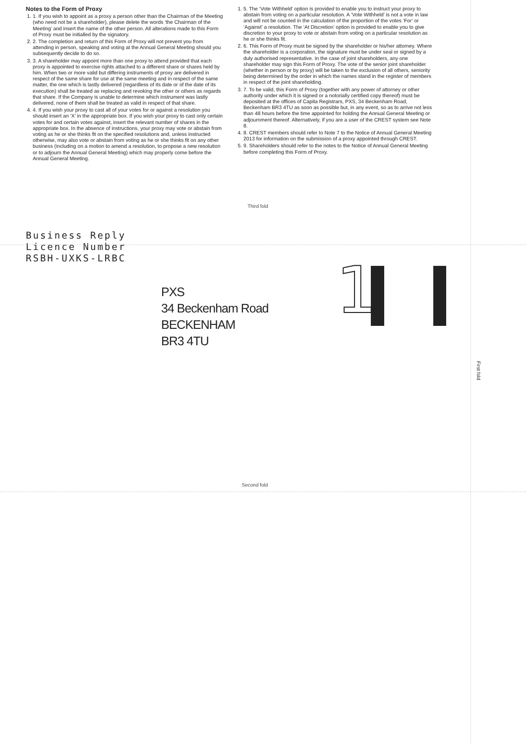Notes to the Form of Proxy
1. 1. If you wish to appoint as a proxy a person other than the Chairman of the Meeting (who need not be a shareholder), please delete the words ‘the Chairman of the Meeting’ and insert the name of the other person. All alterations made to this Form of Proxy must be initialled by the signatory.
2. 2. The completion and return of this Form of Proxy will not prevent you from attending in person, speaking and voting at the Annual General Meeting should you subsequently decide to do so.
3. 3. A shareholder may appoint more than one proxy to attend provided that each proxy is appointed to exercise rights attached to a different share or shares held by him. When two or more valid but differing instruments of proxy are delivered in respect of the same share for use at the same meeting and in respect of the same matter, the one which is lastly delivered (regardless of its date or of the date of its execution) shall be treated as replacing and revoking the other or others as regards that share. If the Company is unable to determine which instrument was lastly delivered, none of them shall be treated as valid in respect of that share.
4. 4. If you wish your proxy to cast all of your votes for or against a resolution you should insert an ‘X’ in the appropriate box. If you wish your proxy to cast only certain votes for and certain votes against, insert the relevant number of shares in the appropriate box. In the absence of instructions, your proxy may vote or abstain from voting as he or she thinks fit on the specified resolutions and, unless instructed otherwise, may also vote or abstain from voting as he or she thinks fit on any other business (including on a motion to amend a resolution, to propose a new resolution or to adjourn the Annual General Meeting) which may properly come before the Annual General Meeting.
1. 5. The ‘Vote Withheld’ option is provided to enable you to instruct your proxy to abstain from voting on a particular resolution. A ‘Vote Withheld’ is not a vote in law and will not be counted in the calculation of the proportion of the votes ‘For’ or ‘Against’ a resolution. The ‘At Discretion’ option is provided to enable you to give discretion to your proxy to vote or abstain from voting on a particular resolution as he or she thinks fit.
2. 6. This Form of Proxy must be signed by the shareholder or his/her attorney. Where the shareholder is a corporation, the signature must be under seal or signed by a duly authorised representative. In the case of joint shareholders, any one shareholder may sign this Form of Proxy. The vote of the senior joint shareholder (whether in person or by proxy) will be taken to the exclusion of all others, seniority being determined by the order in which the names stand in the register of members in respect of the joint shareholding.
3. 7. To be valid, this Form of Proxy (together with any power of attorney or other authority under which it is signed or a notorially certified copy thereof) must be deposited at the offices of Capita Registrars, PXS, 34 Beckenham Road, Beckenham BR3 4TU as soon as possible but, in any event, so as to arrive not less than 48 hours before the time appointed for holding the Annual General Meeting or adjournment thereof. Alternatively, if you are a user of the CREST system see Note 8.
4. 8. CREST members should refer to Note 7 to the Notice of Annual General Meeting 2013 for information on the submission of a proxy appointed through CREST.
5. 9. Shareholders should refer to the notes to the Notice of Annual General Meeting before completing this Form of Proxy.
Third fold
Business Reply
Licence Number
RSBH-UXKS-LRBC
1
PXS
34 Beckenham Road
BECKENHAM
BR3 4TU
First fold
Second fold